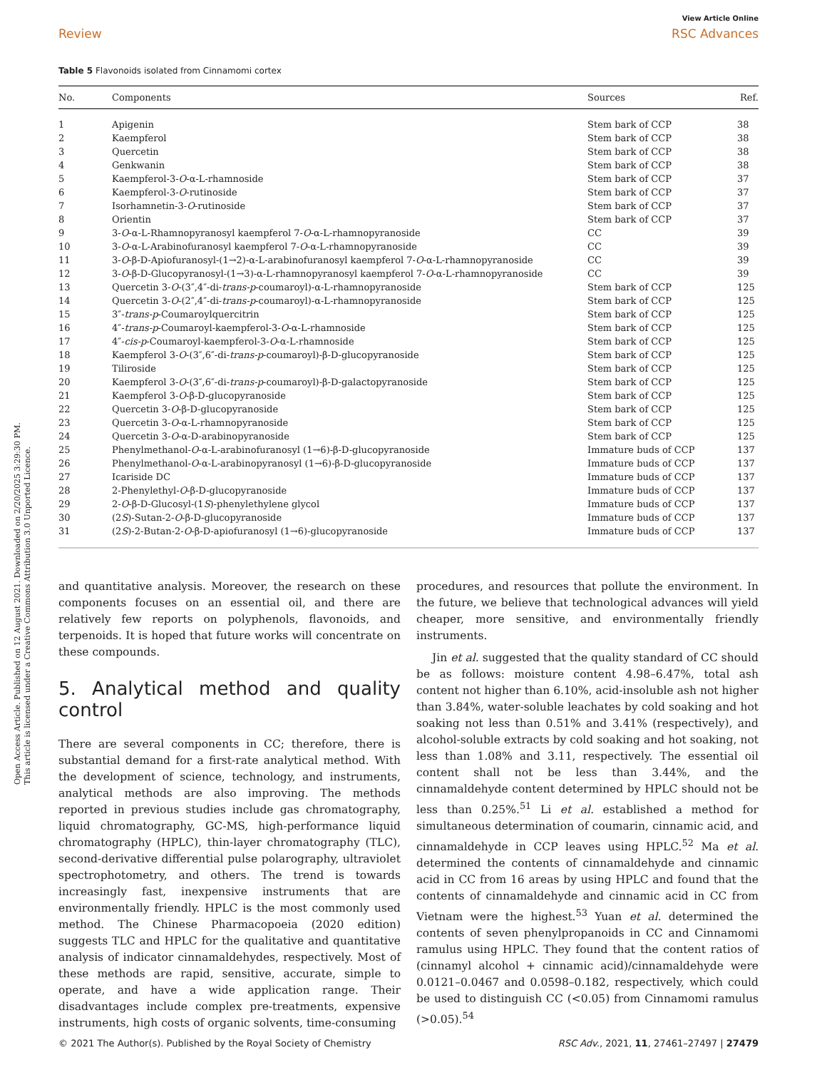View Article Online
Review RSC Advances
Open Access Article. Published on 12 August 2021. Downloaded on 2/20/2025 3:29:30 PM.
This article is licensed under a Creative Commons Attribution 3.0 Unported Licence.
Table 5 Flavonoids isolated from Cinnamomi cortex
| No. | Components | Sources | Ref. |
| --- | --- | --- | --- |
| 1 | Apigenin | Stem bark of CCP | 38 |
| 2 | Kaempferol | Stem bark of CCP | 38 |
| 3 | Quercetin | Stem bark of CCP | 38 |
| 4 | Genkwanin | Stem bark of CCP | 38 |
| 5 | Kaempferol-3- O -α-L-rhamnoside | Stem bark of CCP | 37 |
| 6 | Kaempferol-3- O -rutinoside | Stem bark of CCP | 37 |
| 7 | Isorhamnetin-3- O -rutinoside | Stem bark of CCP | 37 |
| 8 | Orientin | Stem bark of CCP | 37 |
| 9 | 3- O -α-L-Rhamnopyranosyl kaempferol 7- O -α-L-rhamnopyranoside | CC | 39 |
| 10 | 3- O -α-L-Arabinofuranosyl kaempferol 7- O -α-L-rhamnopyranoside | CC | 39 |
| 11 | 3- O -β-D-Apiofuranosyl-(1→2)-α-L-arabinofuranosyl kaempferol 7- O -α-L-rhamnopyranoside | CC | 39 |
| 12 | 3- O -β-D-Glucopyranosyl-(1→3)-α-L-rhamnopyranosyl kaempferol 7- O -α-L-rhamnopyranoside | CC | 39 |
| 13 | Quercetin 3- O -(3″,4″-di- trans-p -coumaroyl)-α-L-rhamnopyranoside | Stem bark of CCP | 125 |
| 14 | Quercetin 3- O -(2″,4″-di- trans-p -coumaroyl)-α-L-rhamnopyranoside | Stem bark of CCP | 125 |
| 15 | 3″- trans-p -Coumaroylquercitrin | Stem bark of CCP | 125 |
| 16 | 4″- trans-p -Coumaroyl-kaempferol-3- O -α-L-rhamnoside | Stem bark of CCP | 125 |
| 17 | 4″- cis-p -Coumaroyl-kaempferol-3- O -α-L-rhamnoside | Stem bark of CCP | 125 |
| 18 | Kaempferol 3- O -(3″,6″-di- trans-p -coumaroyl)-β-D-glucopyranoside | Stem bark of CCP | 125 |
| 19 | Tiliroside | Stem bark of CCP | 125 |
| 20 | Kaempferol 3- O -(3″,6″-di- trans-p -coumaroyl)-β-D-galactopyranoside | Stem bark of CCP | 125 |
| 21 | Kaempferol 3- O -β-D-glucopyranoside | Stem bark of CCP | 125 |
| 22 | Quercetin 3- O -β-D-glucopyranoside | Stem bark of CCP | 125 |
| 23 | Quercetin 3- O -α-L-rhamnopyranoside | Stem bark of CCP | 125 |
| 24 | Quercetin 3- O -α-D-arabinopyranoside | Stem bark of CCP | 125 |
| 25 | Phenylmethanol- O -α-L-arabinofuranosyl (1→6)-β-D-glucopyranoside | Immature buds of CCP | 137 |
| 26 | Phenylmethanol- O -α-L-arabinopyranosyl (1→6)-β-D-glucopyranoside | Immature buds of CCP | 137 |
| 27 | Icariside DC | Immature buds of CCP | 137 |
| 28 | 2-Phenylethyl- O -β-D-glucopyranoside | Immature buds of CCP | 137 |
| 29 | 2- O -β-D-Glucosyl-(1 S )-phenylethylene glycol | Immature buds of CCP | 137 |
| 30 | (2 S )-Sutan-2- O -β-D-glucopyranoside | Immature buds of CCP | 137 |
| 31 | (2 S )-2-Butan-2- O -β-D-apiofuranosyl (1→6)-glucopyranoside | Immature buds of CCP | 137 |
and quantitative analysis. Moreover, the research on these components focuses on an essential oil, and there are relatively few reports on polyphenols, flavonoids, and terpenoids. It is hoped that future works will concentrate on these compounds.
5. Analytical method and quality control
There are several components in CC; therefore, there is substantial demand for a first-rate analytical method. With the development of science, technology, and instruments, analytical methods are also improving. The methods reported in previous studies include gas chromatography, liquid chromatography, GC-MS, high-performance liquid chromatography (HPLC), thin-layer chromatography (TLC), second-derivative differential pulse polarography, ultraviolet spectrophotometry, and others. The trend is towards increasingly fast, inexpensive instruments that are environmentally friendly. HPLC is the most commonly used method. The Chinese Pharmacopoeia (2020 edition) suggests TLC and HPLC for the qualitative and quantitative analysis of indicator cinnamaldehydes, respectively. Most of these methods are rapid, sensitive, accurate, simple to operate, and have a wide application range. Their disadvantages include complex pre-treatments, expensive instruments, high costs of organic solvents, time-consuming
procedures, and resources that pollute the environment. In the future, we believe that technological advances will yield cheaper, more sensitive, and environmentally friendly instruments.
Jin et al. suggested that the quality standard of CC should be as follows: moisture content 4.98–6.47%, total ash content not higher than 6.10%, acid-insoluble ash not higher than 3.84%, water-soluble leachates by cold soaking and hot soaking not less than 0.51% and 3.41% (respectively), and alcohol-soluble extracts by cold soaking and hot soaking, not less than 1.08% and 3.11, respectively. The essential oil content shall not be less than 3.44%, and the cinnamaldehyde content determined by HPLC should not be less than 0.25%.<sup>51</sup> Li et al. established a method for simultaneous determination of coumarin, cinnamic acid, and cinnamaldehyde in CCP leaves using HPLC.<sup>52</sup> Ma et al. determined the contents of cinnamaldehyde and cinnamic acid in CC from 16 areas by using HPLC and found that the contents of cinnamaldehyde and cinnamic acid in CC from Vietnam were the highest.<sup>53</sup> Yuan et al. determined the contents of seven phenylpropanoids in CC and Cinnamomi ramulus using HPLC. They found that the content ratios of (cinnamyl alcohol + cinnamic acid)/cinnamaldehyde were 0.0121–0.0467 and 0.0598–0.182, respectively, which could be used to distinguish CC (<0.05) from Cinnamomi ramulus (>0.05).<sup>54</sup>
© 2021 The Author(s). Published by the Royal Society of Chemistry RSC Adv., 2021, 11, 27461–27497 | 27479